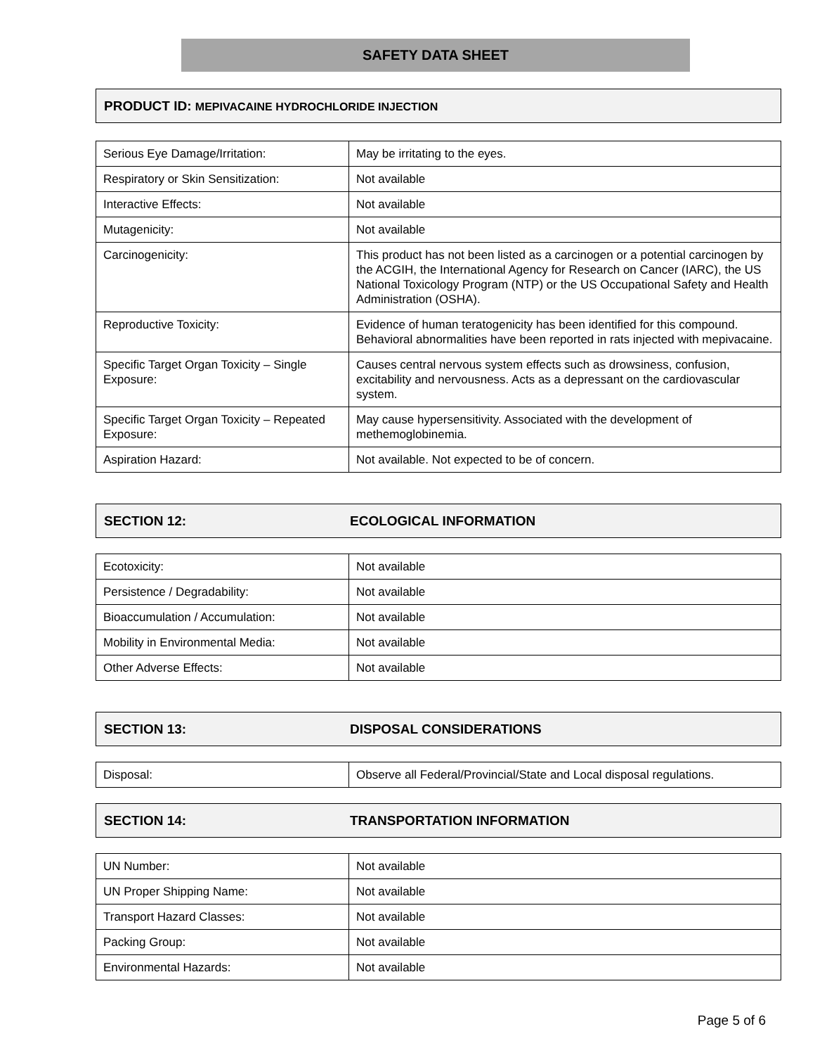SAFETY DATA SHEET
PRODUCT ID: MEPIVACAINE HYDROCHLORIDE INJECTION
| Serious Eye Damage/Irritation: | May be irritating to the eyes. |
| Respiratory or Skin Sensitization: | Not available |
| Interactive Effects: | Not available |
| Mutagenicity: | Not available |
| Carcinogenicity: | This product has not been listed as a carcinogen or a potential carcinogen by the ACGIH, the International Agency for Research on Cancer (IARC), the US National Toxicology Program (NTP) or the US Occupational Safety and Health Administration (OSHA). |
| Reproductive Toxicity: | Evidence of human teratogenicity has been identified for this compound. Behavioral abnormalities have been reported in rats injected with mepivacaine. |
| Specific Target Organ Toxicity – Single Exposure: | Causes central nervous system effects such as drowsiness, confusion, excitability and nervousness. Acts as a depressant on the cardiovascular system. |
| Specific Target Organ Toxicity – Repeated Exposure: | May cause hypersensitivity. Associated with the development of methemoglobinemia. |
| Aspiration Hazard: | Not available. Not expected to be of concern. |
SECTION 12: ECOLOGICAL INFORMATION
| Ecotoxicity: | Not available |
| Persistence / Degradability: | Not available |
| Bioaccumulation / Accumulation: | Not available |
| Mobility in Environmental Media: | Not available |
| Other Adverse Effects: | Not available |
SECTION 13: DISPOSAL CONSIDERATIONS
| Disposal: | Observe all Federal/Provincial/State and Local disposal regulations. |
SECTION 14: TRANSPORTATION INFORMATION
| UN Number: | Not available |
| UN Proper Shipping Name: | Not available |
| Transport Hazard Classes: | Not available |
| Packing Group: | Not available |
| Environmental Hazards: | Not available |
Page 5 of 6